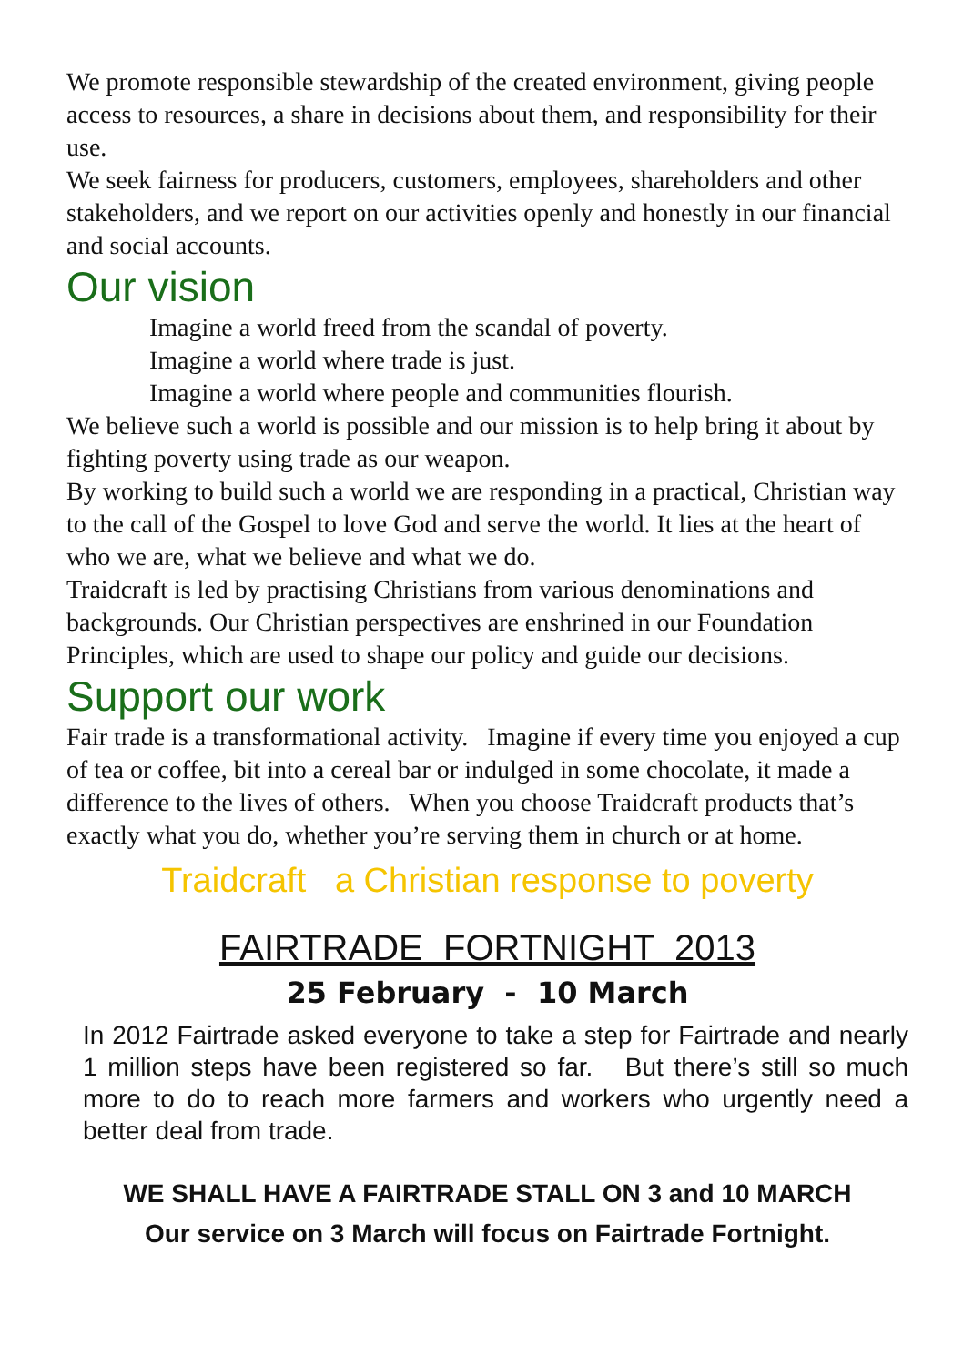We promote responsible stewardship of the created environment, giving people access to resources, a share in decisions about them, and responsibility for their use.
We seek fairness for producers, customers, employees, shareholders and other stakeholders, and we report on our activities openly and honestly in our financial and social accounts.
Our vision
Imagine a world freed from the scandal of poverty.
Imagine a world where trade is just.
Imagine a world where people and communities flourish.
We believe such a world is possible and our mission is to help bring it about by fighting poverty using trade as our weapon.
By working to build such a world we are responding in a practical, Christian way to the call of the Gospel to love God and serve the world. It lies at the heart of who we are, what we believe and what we do.
Traidcraft is led by practising Christians from various denominations and backgrounds. Our Christian perspectives are enshrined in our Foundation Principles, which are used to shape our policy and guide our decisions.
Support our work
Fair trade is a transformational activity. Imagine if every time you enjoyed a cup of tea or coffee, bit into a cereal bar or indulged in some chocolate, it made a difference to the lives of others. When you choose Traidcraft products that’s exactly what you do, whether you’re serving them in church or at home.
Traidcraft a Christian response to poverty
FAIRTRADE FORTNIGHT 2013
25 February - 10 March
In 2012 Fairtrade asked everyone to take a step for Fairtrade and nearly 1 million steps have been registered so far. But there’s still so much more to do to reach more farmers and workers who urgently need a better deal from trade.
WE SHALL HAVE A FAIRTRADE STALL ON 3 and 10 MARCH
Our service on 3 March will focus on Fairtrade Fortnight.